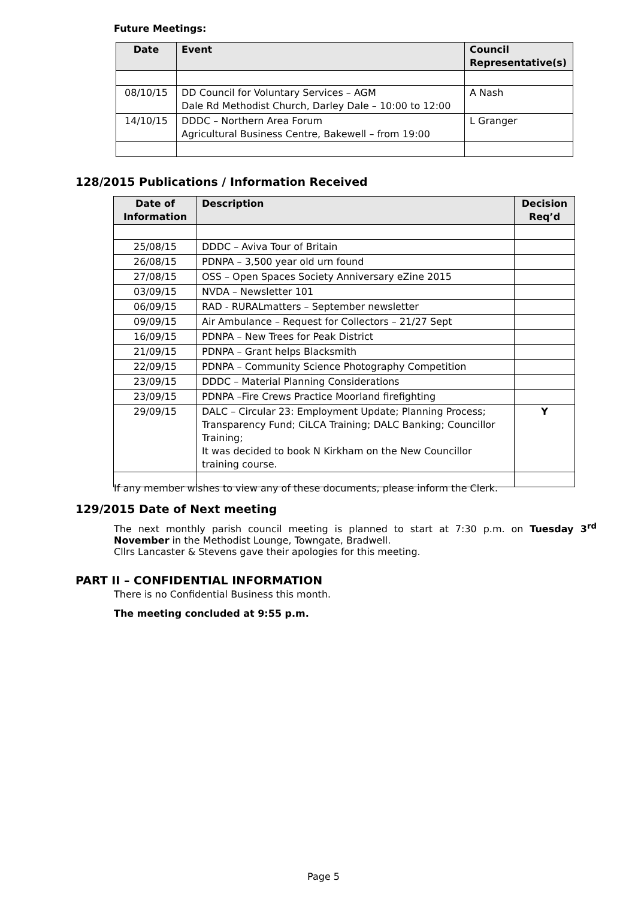Future Meetings:
| Date | Event | Council Representative(s) |
| --- | --- | --- |
| 08/10/15 | DD Council for Voluntary Services – AGM Dale Rd Methodist Church, Darley Dale – 10:00 to 12:00 | A Nash |
| 14/10/15 | DDDC – Northern Area Forum Agricultural Business Centre, Bakewell – from 19:00 | L Granger |
128/2015 Publications / Information Received
| Date of Information | Description | Decision Req’d |
| --- | --- | --- |
| 25/08/15 | DDDC – Aviva Tour of Britain | |
| 26/08/15 | PDNPA – 3,500 year old urn found | |
| 27/08/15 | OSS – Open Spaces Society Anniversary eZine 2015 | |
| 03/09/15 | NVDA – Newsletter 101 | |
| 06/09/15 | RAD - RURALmatters – September newsletter | |
| 09/09/15 | Air Ambulance – Request for Collectors – 21/27 Sept | |
| 16/09/15 | PDNPA – New Trees for Peak District | |
| 21/09/15 | PDNPA – Grant helps Blacksmith | |
| 22/09/15 | PDNPA – Community Science Photography Competition | |
| 23/09/15 | DDDC – Material Planning Considerations | |
| 23/09/15 | PDNPA –Fire Crews Practice Moorland firefighting | |
| 29/09/15 | DALC – Circular 23: Employment Update; Planning Process; Transparency Fund; CiLCA Training; DALC Banking; Councillor Training; It was decided to book N Kirkham on the New Councillor training course. | Y |
If any member wishes to view any of these documents, please inform the Clerk.
129/2015 Date of Next meeting
The next monthly parish council meeting is planned to start at 7:30 p.m. on Tuesday 3<sup>rd</sup> November in the Methodist Lounge, Towngate, Bradwell.
Cllrs Lancaster & Stevens gave their apologies for this meeting.
PART II – CONFIDENTIAL INFORMATION
There is no Confidential Business this month.
The meeting concluded at 9:55 p.m.
Page 5